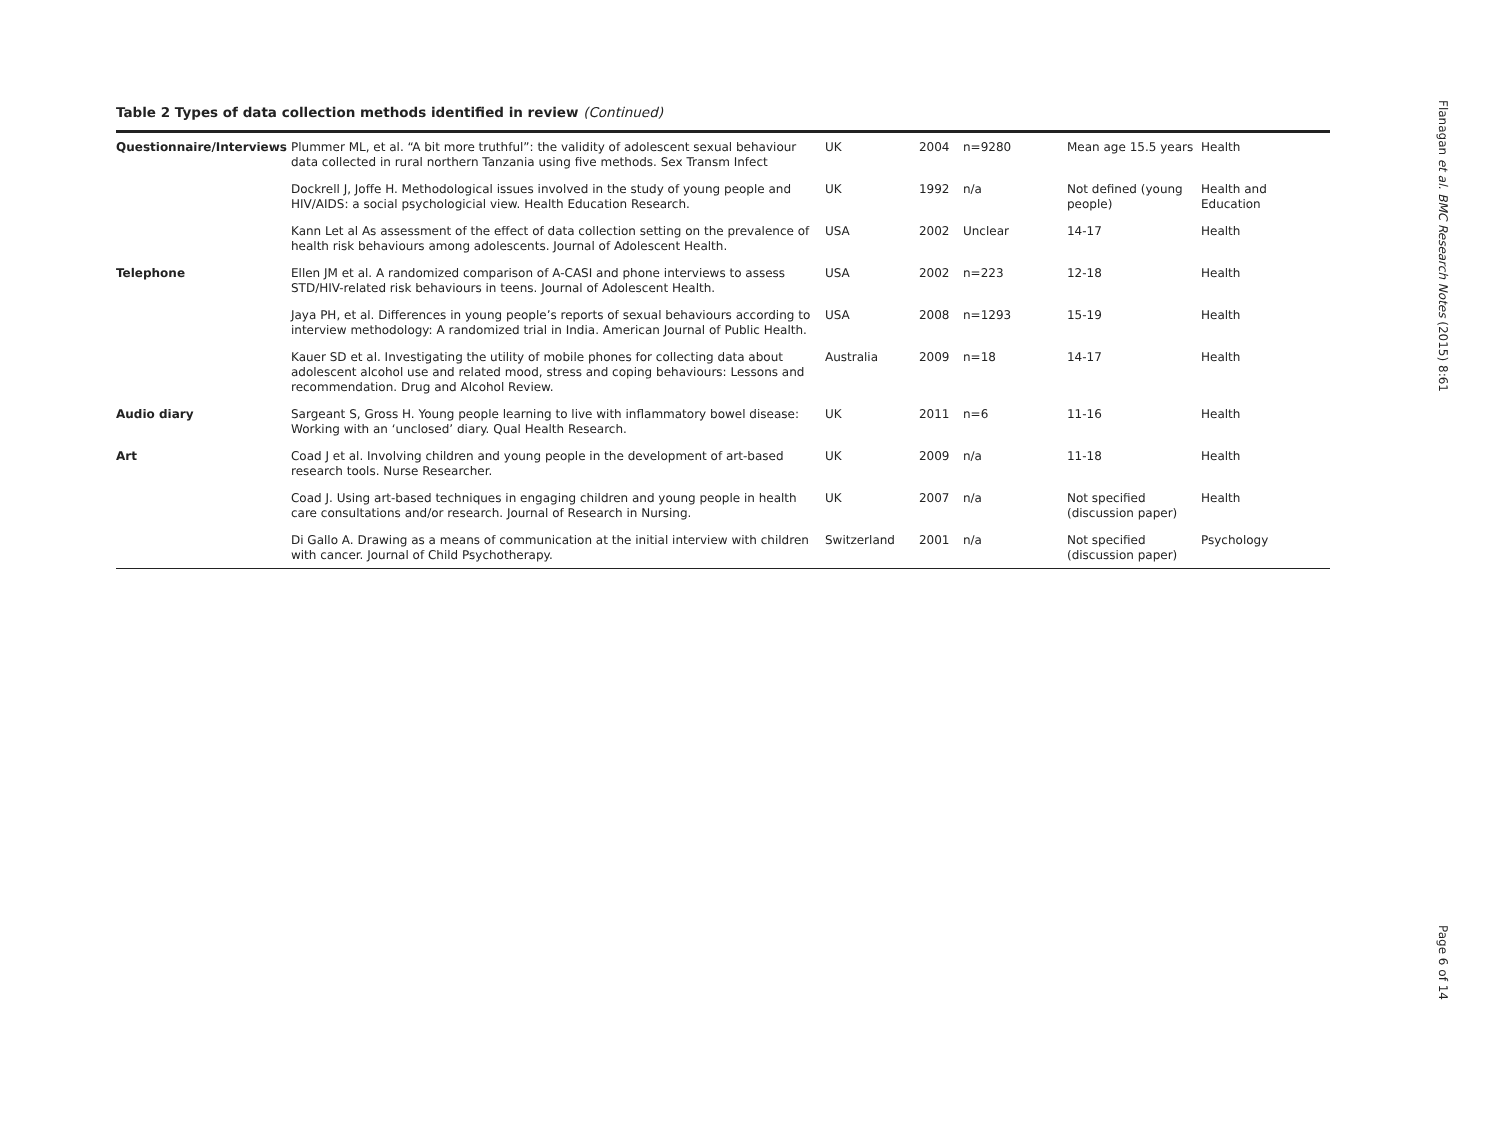Table 2 Types of data collection methods identified in review (Continued)
| Questionnaire/Interviews | Plummer ML, et al. “A bit more truthful”: the validity of adolescent sexual behaviour data collected in rural northern Tanzania using five methods. Sex Transm Infect | UK | 2004 | n=9280 | Mean age 15.5 years | Health |
| | Dockrell J, Joffe H. Methodological issues involved in the study of young people and HIV/AIDS: a social psychologicial view. Health Education Research. | UK | 1992 | n/a | Not defined (young people) | Health and Education |
| | Kann Let al As assessment of the effect of data collection setting on the prevalence of health risk behaviours among adolescents. Journal of Adolescent Health. | USA | 2002 | Unclear | 14-17 | Health |
| Telephone | Ellen JM et al. A randomized comparison of A-CASI and phone interviews to assess STD/HIV-related risk behaviours in teens. Journal of Adolescent Health. | USA | 2002 | n=223 | 12-18 | Health |
| | Jaya PH, et al. Differences in young people’s reports of sexual behaviours according to interview methodology: A randomized trial in India. American Journal of Public Health. | USA | 2008 | n=1293 | 15-19 | Health |
| | Kauer SD et al. Investigating the utility of mobile phones for collecting data about adolescent alcohol use and related mood, stress and coping behaviours: Lessons and recommendation. Drug and Alcohol Review. | Australia | 2009 | n=18 | 14-17 | Health |
| Audio diary | Sargeant S, Gross H. Young people learning to live with inflammatory bowel disease: Working with an ‘unclosed’ diary. Qual Health Research. | UK | 2011 | n=6 | 11-16 | Health |
| Art | Coad J et al. Involving children and young people in the development of art-based research tools. Nurse Researcher. | UK | 2009 | n/a | 11-18 | Health |
| | Coad J. Using art-based techniques in engaging children and young people in health care consultations and/or research. Journal of Research in Nursing. | UK | 2007 | n/a | Not specified (discussion paper) | Health |
| | Di Gallo A. Drawing as a means of communication at the initial interview with children with cancer. Journal of Child Psychotherapy. | Switzerland | 2001 | n/a | Not specified (discussion paper) | Psychology |
Flanagan et al. BMC Research Notes (2015) 8:61 Page 6 of 14